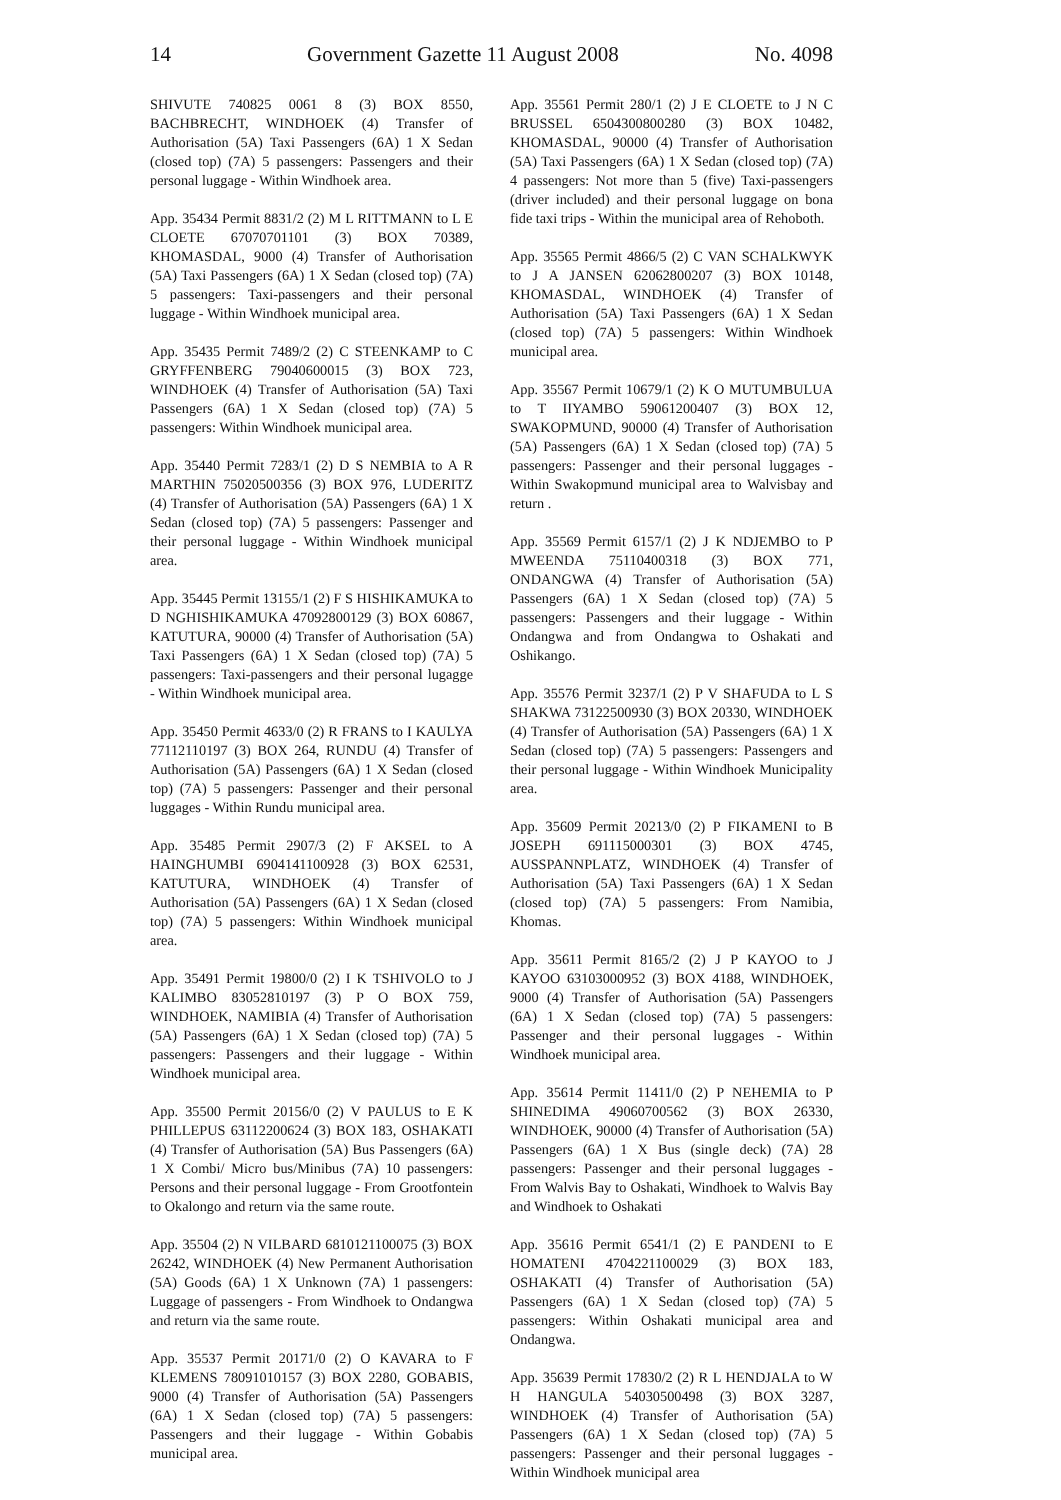14 Government Gazette 11 August 2008 No. 4098
SHIVUTE 740825 0061 8 (3) BOX 8550, BACHBRECHT, WINDHOEK (4) Transfer of Authorisation (5A) Taxi Passengers (6A) 1 X Sedan (closed top) (7A) 5 passengers: Passengers and their personal luggage - Within Windhoek area.
App. 35434 Permit 8831/2 (2) M L RITTMANN to L E CLOETE 67070701101 (3) BOX 70389, KHOMASDAL, 9000 (4) Transfer of Authorisation (5A) Taxi Passengers (6A) 1 X Sedan (closed top) (7A) 5 passengers: Taxi-passengers and their personal luggage - Within Windhoek municipal area.
App. 35435 Permit 7489/2 (2) C STEENKAMP to C GRYFFENBERG 79040600015 (3) BOX 723, WINDHOEK (4) Transfer of Authorisation (5A) Taxi Passengers (6A) 1 X Sedan (closed top) (7A) 5 passengers: Within Windhoek municipal area.
App. 35440 Permit 7283/1 (2) D S NEMBIA to A R MARTHIN 75020500356 (3) BOX 976, LUDERITZ (4) Transfer of Authorisation (5A) Passengers (6A) 1 X Sedan (closed top) (7A) 5 passengers: Passenger and their personal luggage - Within Windhoek municipal area.
App. 35445 Permit 13155/1 (2) F S HISHIKAMUKA to D NGHISHIKAMUKA 47092800129 (3) BOX 60867, KATUTURA, 90000 (4) Transfer of Authorisation (5A) Taxi Passengers (6A) 1 X Sedan (closed top) (7A) 5 passengers: Taxi-passengers and their personal lugagge - Within Windhoek municipal area.
App. 35450 Permit 4633/0 (2) R FRANS to I KAULYA 77112110197 (3) BOX 264, RUNDU (4) Transfer of Authorisation (5A) Passengers (6A) 1 X Sedan (closed top) (7A) 5 passengers: Passenger and their personal luggages - Within Rundu municipal area.
App. 35485 Permit 2907/3 (2) F AKSEL to A HAINGHUMBI 6904141100928 (3) BOX 62531, KATUTURA, WINDHOEK (4) Transfer of Authorisation (5A) Passengers (6A) 1 X Sedan (closed top) (7A) 5 passengers: Within Windhoek municipal area.
App. 35491 Permit 19800/0 (2) I K TSHIVOLO to J KALIMBO 83052810197 (3) P O BOX 759, WINDHOEK, NAMIBIA (4) Transfer of Authorisation (5A) Passengers (6A) 1 X Sedan (closed top) (7A) 5 passengers: Passengers and their luggage - Within Windhoek municipal area.
App. 35500 Permit 20156/0 (2) V PAULUS to E K PHILLEPUS 63112200624 (3) BOX 183, OSHAKATI (4) Transfer of Authorisation (5A) Bus Passengers (6A) 1 X Combi/ Micro bus/Minibus (7A) 10 passengers: Persons and their personal luggage - From Grootfontein to Okalongo and return via the same route.
App. 35504 (2) N VILBARD 6810121100075 (3) BOX 26242, WINDHOEK (4) New Permanent Authorisation (5A) Goods (6A) 1 X Unknown (7A) 1 passengers: Luggage of passengers - From Windhoek to Ondangwa and return via the same route.
App. 35537 Permit 20171/0 (2) O KAVARA to F KLEMENS 78091010157 (3) BOX 2280, GOBABIS, 9000 (4) Transfer of Authorisation (5A) Passengers (6A) 1 X Sedan (closed top) (7A) 5 passengers: Passengers and their luggage - Within Gobabis municipal area.
App. 35561 Permit 280/1 (2) J E CLOETE to J N C BRUSSEL 6504300800280 (3) BOX 10482, KHOMASDAL, 90000 (4) Transfer of Authorisation (5A) Taxi Passengers (6A) 1 X Sedan (closed top) (7A) 4 passengers: Not more than 5 (five) Taxi-passengers (driver included) and their personal luggage on bona fide taxi trips - Within the municipal area of Rehoboth.
App. 35565 Permit 4866/5 (2) C VAN SCHALKWYK to J A JANSEN 62062800207 (3) BOX 10148, KHOMASDAL, WINDHOEK (4) Transfer of Authorisation (5A) Taxi Passengers (6A) 1 X Sedan (closed top) (7A) 5 passengers: Within Windhoek municipal area.
App. 35567 Permit 10679/1 (2) K O MUTUMBULUA to T IIYAMBO 59061200407 (3) BOX 12, SWAKOPMUND, 90000 (4) Transfer of Authorisation (5A) Passengers (6A) 1 X Sedan (closed top) (7A) 5 passengers: Passenger and their personal luggages - Within Swakopmund municipal area to Walvisbay and return .
App. 35569 Permit 6157/1 (2) J K NDJEMBO to P MWEENDA 75110400318 (3) BOX 771, ONDANGWA (4) Transfer of Authorisation (5A) Passengers (6A) 1 X Sedan (closed top) (7A) 5 passengers: Passengers and their luggage - Within Ondangwa and from Ondangwa to Oshakati and Oshikango.
App. 35576 Permit 3237/1 (2) P V SHAFUDA to L S SHAKWA 73122500930 (3) BOX 20330, WINDHOEK (4) Transfer of Authorisation (5A) Passengers (6A) 1 X Sedan (closed top) (7A) 5 passengers: Passengers and their personal luggage - Within Windhoek Municipality area.
App. 35609 Permit 20213/0 (2) P FIKAMENI to B JOSEPH 691115000301 (3) BOX 4745, AUSSPANNPLATZ, WINDHOEK (4) Transfer of Authorisation (5A) Taxi Passengers (6A) 1 X Sedan (closed top) (7A) 5 passengers: From Namibia, Khomas.
App. 35611 Permit 8165/2 (2) J P KAYOO to J KAYOO 63103000952 (3) BOX 4188, WINDHOEK, 9000 (4) Transfer of Authorisation (5A) Passengers (6A) 1 X Sedan (closed top) (7A) 5 passengers: Passenger and their personal luggages - Within Windhoek municipal area.
App. 35614 Permit 11411/0 (2) P NEHEMIA to P SHINEDIMA 49060700562 (3) BOX 26330, WINDHOEK, 90000 (4) Transfer of Authorisation (5A) Passengers (6A) 1 X Bus (single deck) (7A) 28 passengers: Passenger and their personal luggages - From Walvis Bay to Oshakati, Windhoek to Walvis Bay and Windhoek to Oshakati
App. 35616 Permit 6541/1 (2) E PANDENI to E HOMATENI 4704221100029 (3) BOX 183, OSHAKATI (4) Transfer of Authorisation (5A) Passengers (6A) 1 X Sedan (closed top) (7A) 5 passengers: Within Oshakati municipal area and Ondangwa.
App. 35639 Permit 17830/2 (2) R L HENDJALA to W H HANGULA 54030500498 (3) BOX 3287, WINDHOEK (4) Transfer of Authorisation (5A) Passengers (6A) 1 X Sedan (closed top) (7A) 5 passengers: Passenger and their personal luggages - Within Windhoek municipal area